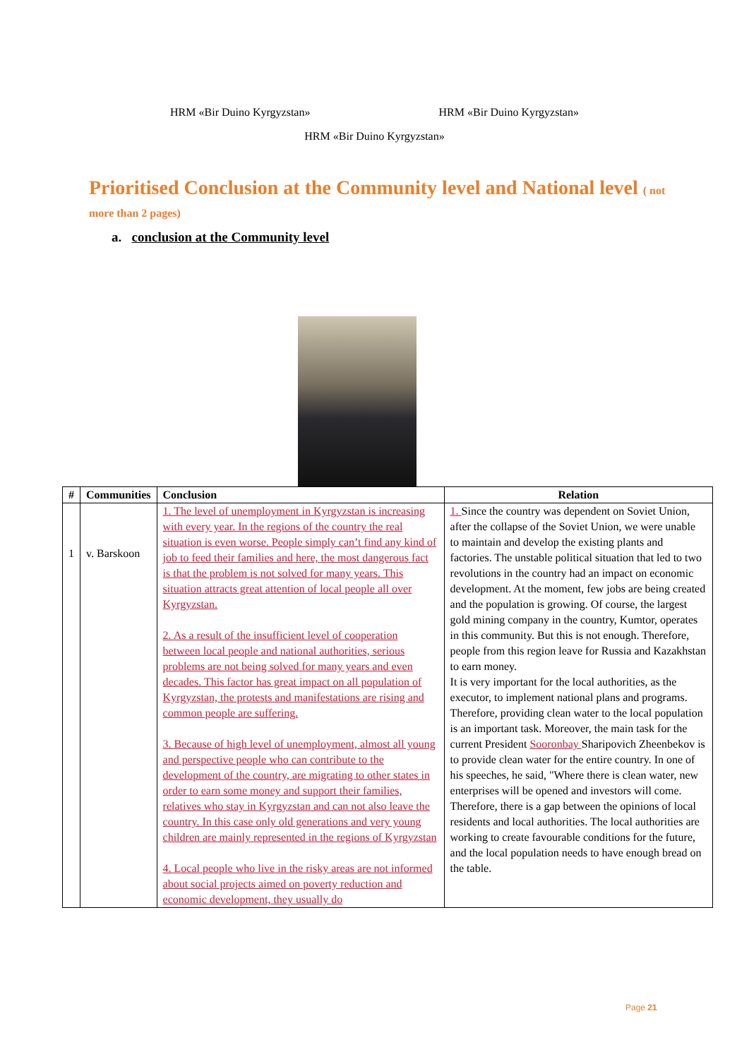HRM «Bir Duino Kyrgyzstan» HRM «Bir Duino Kyrgyzstan»
HRM «Bir Duino Kyrgyzstan»
Prioritised Conclusion at the Community level and National level ( not more than 2 pages)
a. conclusion at the Community level
| # | Communities | Conclusion | Relation |
| --- | --- | --- | --- |
| 1 | v. Barskoon | 1. The level of unemployment in Kyrgyzstan is increasing with every year. In the regions of the country the real situation is even worse. People simply can’t find any kind of job to feed their families and here, the most dangerous fact is that the problem is not solved for many years. This situation attracts great attention of local people all over Kyrgyzstan. 2. As a result of the insufficient level of cooperation between local people and national authorities, serious problems are not being solved for many years and even decades. This factor has great impact on all population of Kyrgyzstan, the protests and manifestations are rising and common people are suffering. 3. Because of high level of unemployment, almost all young and perspective people who can contribute to the development of the country, are migrating to other states in order to earn some money and support their families, relatives who stay in Kyrgyzstan and can not also leave the country. In this case only old generations and very young children are mainly represented in the regions of Kyrgyzstan 4. Local people who live in the risky areas are not informed about social projects aimed on poverty reduction and economic development, they usually do | 1. Since the country was dependent on Soviet Union, after the collapse of the Soviet Union, we were unable to maintain and develop the existing plants and factories. The unstable political situation that led to two revolutions in the country had an impact on economic development. At the moment, few jobs are being created and the population is growing. Of course, the largest gold mining company in the country, Kumtor, operates in this community. But this is not enough. Therefore, people from this region leave for Russia and Kazakhstan to earn money. It is very important for the local authorities, as the executor, to implement national plans and programs. Therefore, providing clean water to the local population is an important task. Moreover, the main task for the current President Sooronbay Sharipovich Zheenbekov is to provide clean water for the entire country. In one of his speeches, he said, "Where there is clean water, new enterprises will be opened and investors will come. Therefore, there is a gap between the opinions of local residents and local authorities. The local authorities are working to create favourable conditions for the future, and the local population needs to have enough bread on the table. |
Page 21